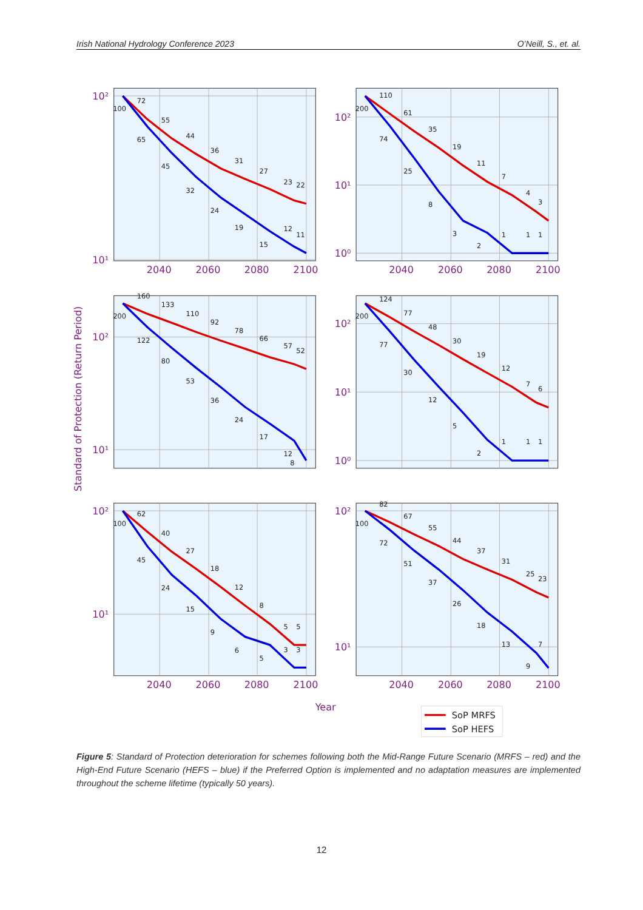Irish National Hydrology Conference 2023 O’Neill, S., et. al.
10²
10¹
10²
10¹
10⁰
10²
10¹
10²
10¹
10⁰
10²
10¹
10²
10¹
2040
2060
2080
2100
2040
2060
2080
2100
100
72
55
44
36
31
27
23
22
65
45
32
24
19
15
12
11
200
110
61
35
19
11
7
4
3
74
25
8
3
2
1
1
1
200
160
133
110
92
78
66
57
52
122
80
53
36
24
17
12
8
200
124
77
48
30
19
12
7
6
77
30
12
5
2
1
1
1
100
62
40
27
18
12
8
5
5
45
24
15
9
6
5
3
3
100
82
67
55
44
37
31
25
23
72
51
37
26
18
13
9
7
2040
2060
2080
2100
2040
2060
2080
2100
Year
Standard of Protection (Return Period)
SoP MRFS
SoP HEFS
Figure 5: Standard of Protection deterioration for schemes following both the Mid-Range Future Scenario (MRFS – red) and the High-End Future Scenario (HEFS – blue) if the Preferred Option is implemented and no adaptation measures are implemented throughout the scheme lifetime (typically 50 years).
12